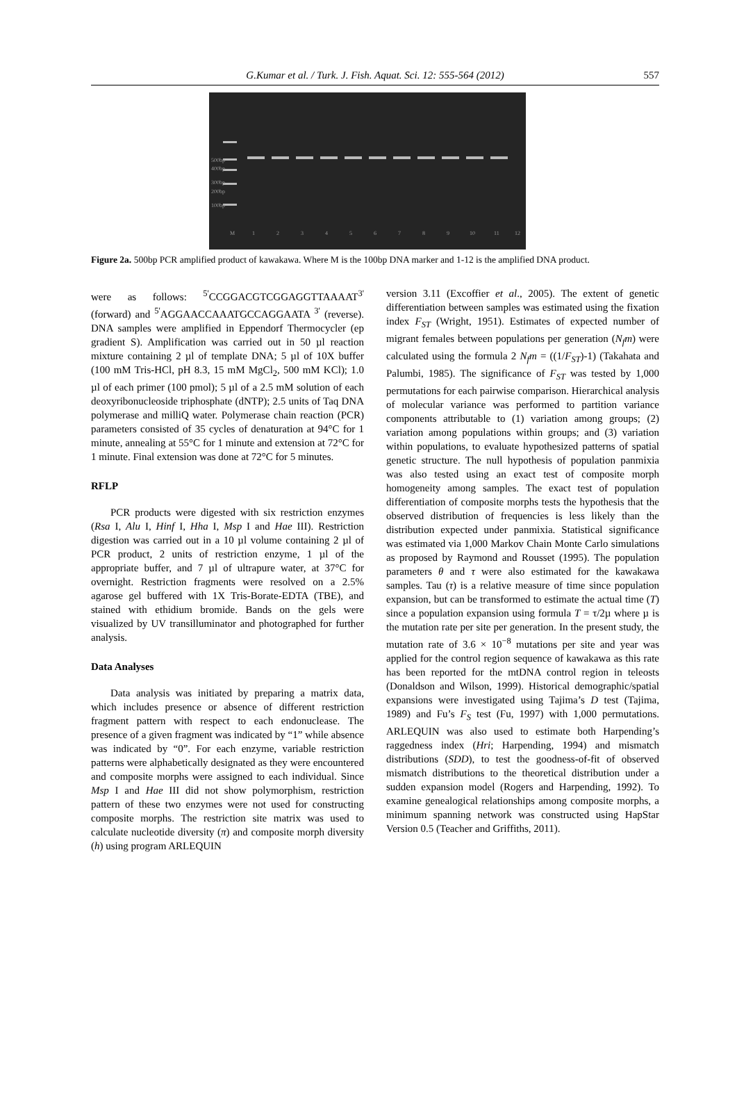G.Kumar et al. / Turk. J. Fish. Aquat. Sci. 12: 555-564 (2012)
557
500bp
400bp
300bp
200bp
100bp
M
1
2
3
4
5
6
7
8
9
10
11
12
Figure 2a. 500bp PCR amplified product of kawakawa. Where M is the 100bp DNA marker and 1-12 is the amplified DNA product.
were as follows: <sup>5'</sup>CCGGACGTCGGAGGTTAAAAT<sup>3'</sup> (forward) and <sup>5'</sup>AGGAACCAAATGCCAGGAATA <sup>3'</sup> (reverse). DNA samples were amplified in Eppendorf Thermocycler (ep gradient S). Amplification was carried out in 50 µl reaction mixture containing 2 µl of template DNA; 5 µl of 10X buffer (100 mM Tris-HCl, pH 8.3, 15 mM MgCl<sub>2</sub>, 500 mM KCl); 1.0 µl of each primer (100 pmol); 5 µl of a 2.5 mM solution of each deoxyribonucleoside triphosphate (dNTP); 2.5 units of Taq DNA polymerase and milliQ water. Polymerase chain reaction (PCR) parameters consisted of 35 cycles of denaturation at 94°C for 1 minute, annealing at 55°C for 1 minute and extension at 72°C for 1 minute. Final extension was done at 72°C for 5 minutes.
RFLP
PCR products were digested with six restriction enzymes (Rsa I, Alu I, Hinf I, Hha I, Msp I and Hae III). Restriction digestion was carried out in a 10 µl volume containing 2 µl of PCR product, 2 units of restriction enzyme, 1 µl of the appropriate buffer, and 7 µl of ultrapure water, at 37°C for overnight. Restriction fragments were resolved on a 2.5% agarose gel buffered with 1X Tris-Borate-EDTA (TBE), and stained with ethidium bromide. Bands on the gels were visualized by UV transilluminator and photographed for further analysis.
Data Analyses
Data analysis was initiated by preparing a matrix data, which includes presence or absence of different restriction fragment pattern with respect to each endonuclease. The presence of a given fragment was indicated by “1” while absence was indicated by “0”. For each enzyme, variable restriction patterns were alphabetically designated as they were encountered and composite morphs were assigned to each individual. Since Msp I and Hae III did not show polymorphism, restriction pattern of these two enzymes were not used for constructing composite morphs. The restriction site matrix was used to calculate nucleotide diversity (π) and composite morph diversity (h) using program ARLEQUIN
version 3.11 (Excoffier et al., 2005). The extent of genetic differentiation between samples was estimated using the fixation index F<sub>ST</sub> (Wright, 1951). Estimates of expected number of migrant females between populations per generation (N<sub>f</sub>m) were calculated using the formula 2 N<sub>f</sub>m = ((1/F<sub>ST</sub>)-1) (Takahata and Palumbi, 1985). The significance of F<sub>ST</sub> was tested by 1,000 permutations for each pairwise comparison. Hierarchical analysis of molecular variance was performed to partition variance components attributable to (1) variation among groups; (2) variation among populations within groups; and (3) variation within populations, to evaluate hypothesized patterns of spatial genetic structure. The null hypothesis of population panmixia was also tested using an exact test of composite morph homogeneity among samples. The exact test of population differentiation of composite morphs tests the hypothesis that the observed distribution of frequencies is less likely than the distribution expected under panmixia. Statistical significance was estimated via 1,000 Markov Chain Monte Carlo simulations as proposed by Raymond and Rousset (1995). The population parameters θ and τ were also estimated for the kawakawa samples. Tau (τ) is a relative measure of time since population expansion, but can be transformed to estimate the actual time (T) since a population expansion using formula T = τ/2µ where µ is the mutation rate per site per generation. In the present study, the mutation rate of 3.6 × 10<sup>−8</sup> mutations per site and year was applied for the control region sequence of kawakawa as this rate has been reported for the mtDNA control region in teleosts (Donaldson and Wilson, 1999). Historical demographic/spatial expansions were investigated using Tajima’s D test (Tajima, 1989) and Fu’s F<sub>S</sub> test (Fu, 1997) with 1,000 permutations. ARLEQUIN was also used to estimate both Harpending’s raggedness index (Hri; Harpending, 1994) and mismatch distributions (SDD), to test the goodness-of-fit of observed mismatch distributions to the theoretical distribution under a sudden expansion model (Rogers and Harpending, 1992). To examine genealogical relationships among composite morphs, a minimum spanning network was constructed using HapStar Version 0.5 (Teacher and Griffiths, 2011).